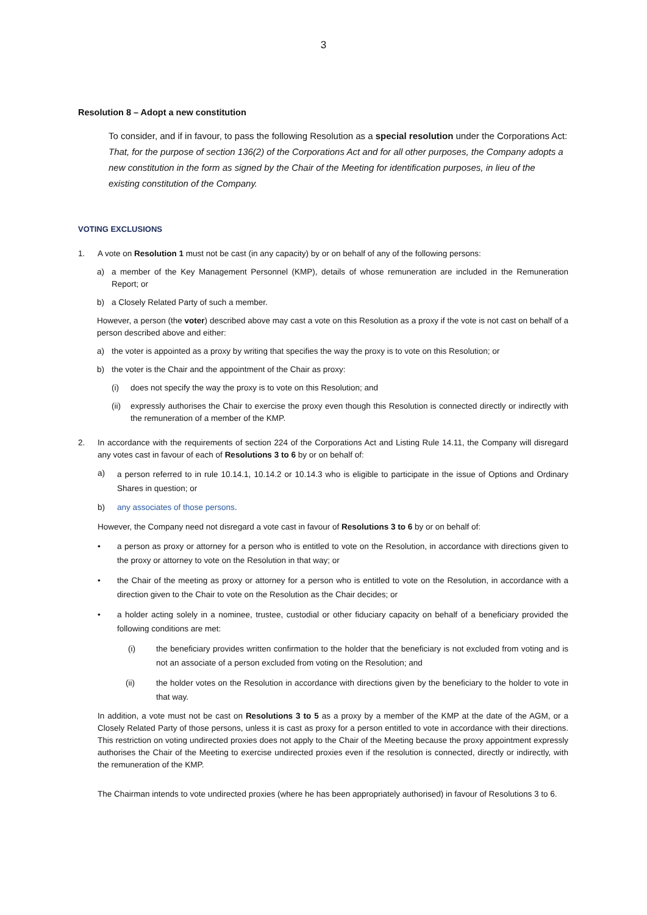3
Resolution 8 – Adopt a new constitution
To consider, and if in favour, to pass the following Resolution as a special resolution under the Corporations Act:
That, for the purpose of section 136(2) of the Corporations Act and for all other purposes, the Company adopts a new constitution in the form as signed by the Chair of the Meeting for identification purposes, in lieu of the existing constitution of the Company.
VOTING EXCLUSIONS
1. A vote on Resolution 1 must not be cast (in any capacity) by or on behalf of any of the following persons:
a) a member of the Key Management Personnel (KMP), details of whose remuneration are included in the Remuneration Report; or
b) a Closely Related Party of such a member.
However, a person (the voter) described above may cast a vote on this Resolution as a proxy if the vote is not cast on behalf of a person described above and either:
a) the voter is appointed as a proxy by writing that specifies the way the proxy is to vote on this Resolution; or
b) the voter is the Chair and the appointment of the Chair as proxy:
(i) does not specify the way the proxy is to vote on this Resolution; and
(ii) expressly authorises the Chair to exercise the proxy even though this Resolution is connected directly or indirectly with the remuneration of a member of the KMP.
2. In accordance with the requirements of section 224 of the Corporations Act and Listing Rule 14.11, the Company will disregard any votes cast in favour of each of Resolutions 3 to 6 by or on behalf of:
a) a person referred to in rule 10.14.1, 10.14.2 or 10.14.3 who is eligible to participate in the issue of Options and Ordinary Shares in question; or
b) any associates of those persons.
However, the Company need not disregard a vote cast in favour of Resolutions 3 to 6 by or on behalf of:
• a person as proxy or attorney for a person who is entitled to vote on the Resolution, in accordance with directions given to the proxy or attorney to vote on the Resolution in that way; or
• the Chair of the meeting as proxy or attorney for a person who is entitled to vote on the Resolution, in accordance with a direction given to the Chair to vote on the Resolution as the Chair decides; or
• a holder acting solely in a nominee, trustee, custodial or other fiduciary capacity on behalf of a beneficiary provided the following conditions are met:
(i) the beneficiary provides written confirmation to the holder that the beneficiary is not excluded from voting and is not an associate of a person excluded from voting on the Resolution; and
(ii) the holder votes on the Resolution in accordance with directions given by the beneficiary to the holder to vote in that way.
In addition, a vote must not be cast on Resolutions 3 to 5 as a proxy by a member of the KMP at the date of the AGM, or a Closely Related Party of those persons, unless it is cast as proxy for a person entitled to vote in accordance with their directions. This restriction on voting undirected proxies does not apply to the Chair of the Meeting because the proxy appointment expressly authorises the Chair of the Meeting to exercise undirected proxies even if the resolution is connected, directly or indirectly, with the remuneration of the KMP.
The Chairman intends to vote undirected proxies (where he has been appropriately authorised) in favour of Resolutions 3 to 6.